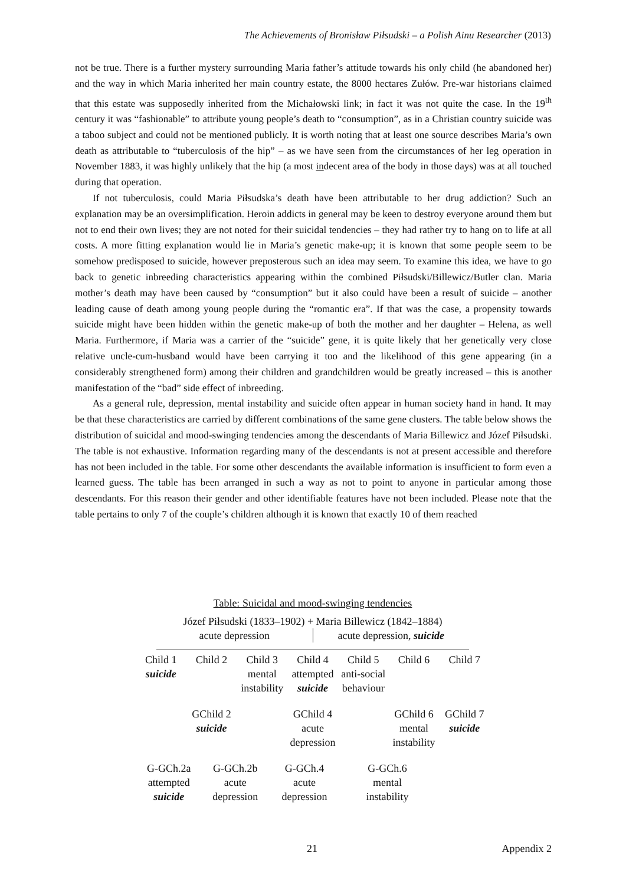The Achievements of Bronisław Piłsudski – a Polish Ainu Researcher (2013)
not be true. There is a further mystery surrounding Maria father’s attitude towards his only child (he abandoned her) and the way in which Maria inherited her main country estate, the 8000 hectares Zułów. Pre-war historians claimed that this estate was supposedly inherited from the Michałowski link; in fact it was not quite the case. In the 19<sup>th</sup> century it was “fashionable” to attribute young people’s death to “consumption”, as in a Christian country suicide was a taboo subject and could not be mentioned publicly. It is worth noting that at least one source describes Maria’s own death as attributable to “tuberculosis of the hip” – as we have seen from the circumstances of her leg operation in November 1883, it was highly unlikely that the hip (a most indecent area of the body in those days) was at all touched during that operation.
If not tuberculosis, could Maria Piłsudska’s death have been attributable to her drug addiction? Such an explanation may be an oversimplification. Heroin addicts in general may be keen to destroy everyone around them but not to end their own lives; they are not noted for their suicidal tendencies – they had rather try to hang on to life at all costs. A more fitting explanation would lie in Maria’s genetic make-up; it is known that some people seem to be somehow predisposed to suicide, however preposterous such an idea may seem. To examine this idea, we have to go back to genetic inbreeding characteristics appearing within the combined Piłsudski/Billewicz/Butler clan. Maria mother’s death may have been caused by “consumption” but it also could have been a result of suicide – another leading cause of death among young people during the “romantic era”. If that was the case, a propensity towards suicide might have been hidden within the genetic make-up of both the mother and her daughter – Helena, as well Maria. Furthermore, if Maria was a carrier of the “suicide” gene, it is quite likely that her genetically very close relative uncle-cum-husband would have been carrying it too and the likelihood of this gene appearing (in a considerably strengthened form) among their children and grandchildren would be greatly increased – this is another manifestation of the “bad” side effect of inbreeding.
As a general rule, depression, mental instability and suicide often appear in human society hand in hand. It may be that these characteristics are carried by different combinations of the same gene clusters. The table below shows the distribution of suicidal and mood-swinging tendencies among the descendants of Maria Billewicz and Józef Piłsudski. The table is not exhaustive. Information regarding many of the descendants is not at present accessible and therefore has not been included in the table. For some other descendants the available information is insufficient to form even a learned guess. The table has been arranged in such a way as not to point to anyone in particular among those descendants. For this reason their gender and other identifiable features have not been included. Please note that the table pertains to only 7 of the couple’s children although it is known that exactly 10 of them reached
Table: Suicidal and mood-swinging tendencies
Józef Piłsudski (1833–1902) + Maria Billewicz (1842–1884)
acute depression acute depression, suicide
Child 1
suicide
Child 2 Child 3
mental
instability
Child 4
attempted
suicide
Child 5
anti-social
behaviour
Child 6 Child 7
GChild 2
suicide
GChild 4
acute
depression
GChild 6
mental
instability
GChild 7
suicide
G-GCh.2a
attempted
suicide
G-GCh.2b
acute
depression
G-GCh.4
acute
depression
G-GCh.6
mental
instability
21 Appendix 2